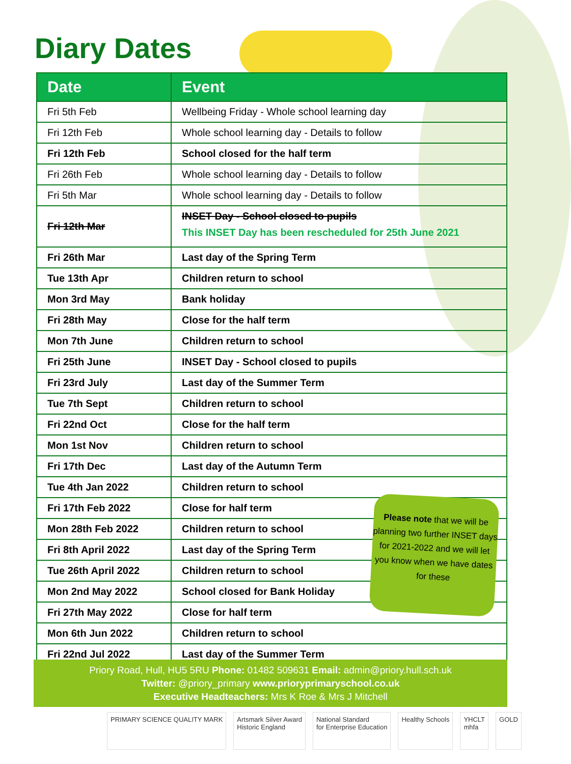Diary Dates
| Date | Event |
| --- | --- |
| Fri 5th Feb | Wellbeing Friday - Whole school learning day |
| Fri 12th Feb | Whole school learning day - Details to follow |
| Fri 12th Feb | School closed for the half term |
| Fri 26th Feb | Whole school learning day - Details to follow |
| Fri 5th Mar | Whole school learning day - Details to follow |
| Fri 12th Mar | INSET Day - School closed to pupils This INSET Day has been rescheduled for 25th June 2021 |
| Fri 26th Mar | Last day of the Spring Term |
| Tue 13th Apr | Children return to school |
| Mon 3rd May | Bank holiday |
| Fri 28th May | Close for the half term |
| Mon 7th June | Children return to school |
| Fri 25th June | INSET Day - School closed to pupils |
| Fri 23rd July | Last day of the Summer Term |
| Tue 7th Sept | Children return to school |
| Fri 22nd Oct | Close for the half term |
| Mon 1st Nov | Children return to school |
| Fri 17th Dec | Last day of the Autumn Term |
| Tue 4th Jan 2022 | Children return to school |
| Fri 17th Feb 2022 | Close for half term |
| Mon 28th Feb 2022 | Children return to school |
| Fri 8th April 2022 | Last day of the Spring Term |
| Tue 26th April 2022 | Children return to school |
| Mon 2nd May 2022 | School closed for Bank Holiday |
| Fri 27th May 2022 | Close for half term |
| Mon 6th Jun 2022 | Children return to school |
| Fri 22nd Jul 2022 | Last day of the Summer Term |
Please note that we will be planning two further INSET days for 2021-2022 and we will let you know when we have dates for these
Priory Road, Hull, HU5 5RU Phone: 01482 509631 Email: admin@priory.hull.sch.uk
Twitter: @priory_primary www.prioryprimaryschool.co.uk
Executive Headteachers: Mrs K Roe & Mrs J Mitchell
PRIMARY SCIENCE QUALITY MARK Artsmark Silver Award
Historic England
National Standard
for Enterprise Education
Healthy Schools YHCLT
mhfa
GOLD